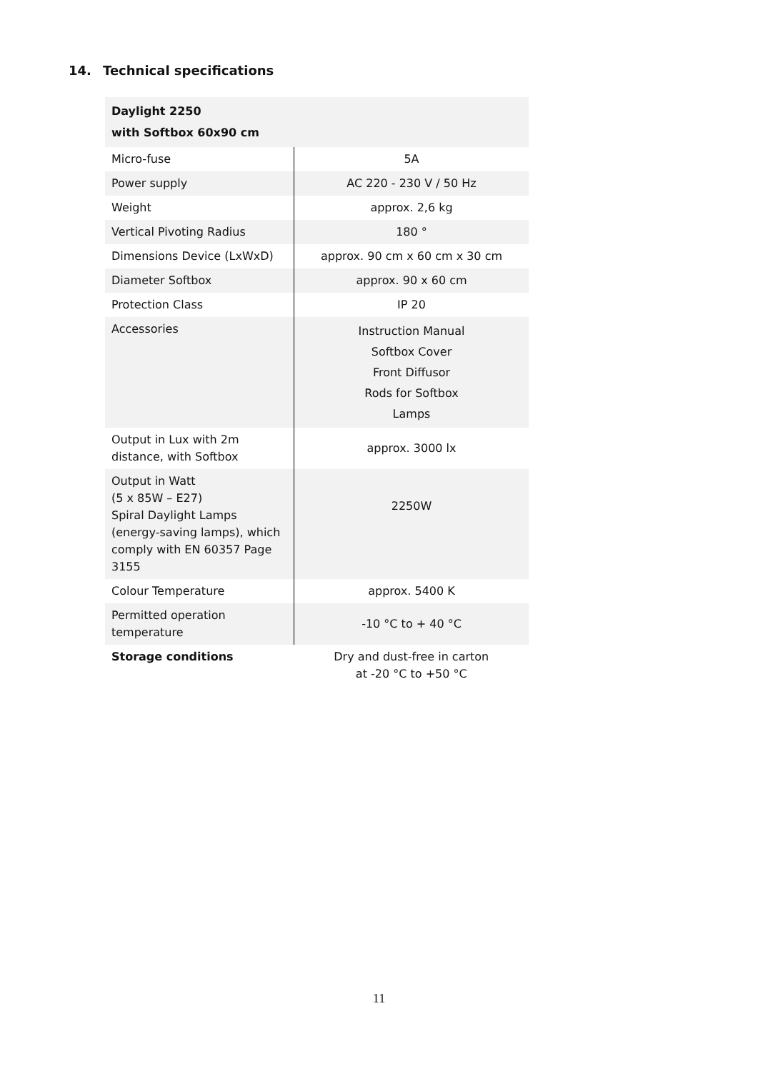14. Technical specifications
| Daylight 2250 with Softbox 60x90 cm | |
| --- | --- |
| Micro-fuse | 5A |
| Power supply | AC 220 - 230 V / 50 Hz |
| Weight | approx. 2,6 kg |
| Vertical Pivoting Radius | 180 ° |
| Dimensions Device (LxWxD) | approx. 90 cm x 60 cm x 30 cm |
| Diameter Softbox | approx. 90 x 60 cm |
| Protection Class | IP 20 |
| Accessories | Instruction Manual Softbox Cover Front Diffusor Rods for Softbox Lamps |
| Output in Lux with 2m distance, with Softbox | approx. 3000 lx |
| Output in Watt (5 x 85W – E27) Spiral Daylight Lamps (energy-saving lamps), which comply with EN 60357 Page 3155 | 2250W |
| Colour Temperature | approx. 5400 K |
| Permitted operation temperature | -10 °C to + 40 °C |
| Storage conditions | Dry and dust-free in carton at -20 °C to +50 °C |
11